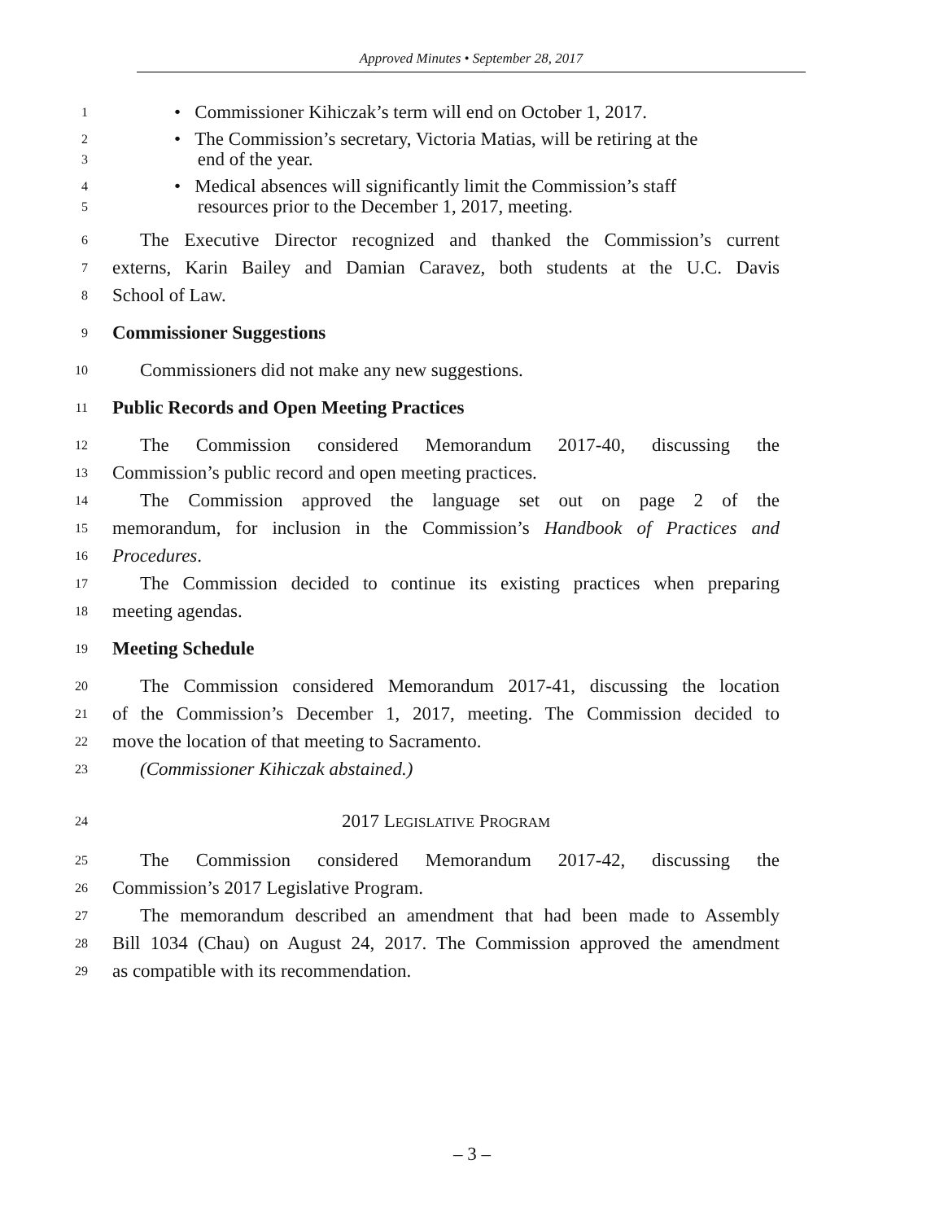Approved Minutes • September 28, 2017
1
• Commissioner Kihiczak’s term will end on October 1, 2017.
2
3
• The Commission’s secretary, Victoria Matias, will be retiring at the
end of the year.
4
5
• Medical absences will significantly limit the Commission’s staff
resources prior to the December 1, 2017, meeting.
6
The Executive Director recognized and thanked the Commission’s current
7
externs, Karin Bailey and Damian Caravez, both students at the U.C. Davis
8
School of Law.
9
Commissioner Suggestions
10
Commissioners did not make any new suggestions.
11
Public Records and Open Meeting Practices
12
The Commission considered Memorandum 2017-40, discussing the
13
Commission’s public record and open meeting practices.
14
The Commission approved the language set out on page 2 of the
15
memorandum, for inclusion in the Commission’s Handbook of Practices and
16
Procedures.
17
The Commission decided to continue its existing practices when preparing
18
meeting agendas.
19
Meeting Schedule
20
The Commission considered Memorandum 2017-41, discussing the location
21
of the Commission’s December 1, 2017, meeting. The Commission decided to
22
move the location of that meeting to Sacramento.
23
(Commissioner Kihiczak abstained.)
24
2017 LEGISLATIVE PROGRAM
25
The Commission considered Memorandum 2017-42, discussing the
26
Commission’s 2017 Legislative Program.
27
The memorandum described an amendment that had been made to Assembly
28
Bill 1034 (Chau) on August 24, 2017. The Commission approved the amendment
29
as compatible with its recommendation.
– 3 –